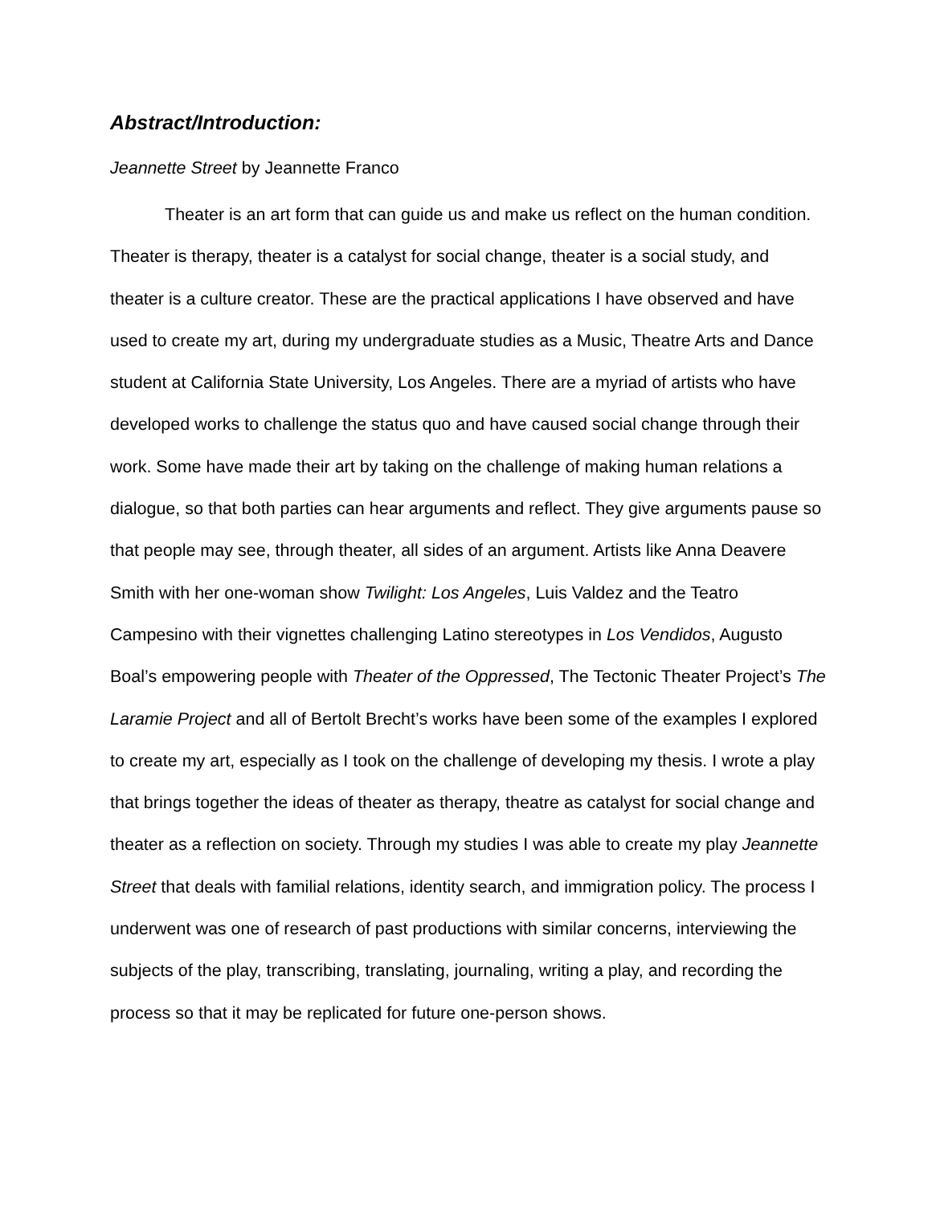Abstract/Introduction:
Jeannette Street by Jeannette Franco
Theater is an art form that can guide us and make us reflect on the human condition. Theater is therapy, theater is a catalyst for social change, theater is a social study, and theater is a culture creator. These are the practical applications I have observed and have used to create my art, during my undergraduate studies as a Music, Theatre Arts and Dance student at California State University, Los Angeles. There are a myriad of artists who have developed works to challenge the status quo and have caused social change through their work. Some have made their art by taking on the challenge of making human relations a dialogue, so that both parties can hear arguments and reflect. They give arguments pause so that people may see, through theater, all sides of an argument. Artists like Anna Deavere Smith with her one-woman show Twilight: Los Angeles, Luis Valdez and the Teatro Campesino with their vignettes challenging Latino stereotypes in Los Vendidos, Augusto Boal’s empowering people with Theater of the Oppressed, The Tectonic Theater Project’s The Laramie Project and all of Bertolt Brecht’s works have been some of the examples I explored to create my art, especially as I took on the challenge of developing my thesis. I wrote a play that brings together the ideas of theater as therapy, theatre as catalyst for social change and theater as a reflection on society. Through my studies I was able to create my play Jeannette Street that deals with familial relations, identity search, and immigration policy. The process I underwent was one of research of past productions with similar concerns, interviewing the subjects of the play, transcribing, translating, journaling, writing a play, and recording the process so that it may be replicated for future one-person shows.